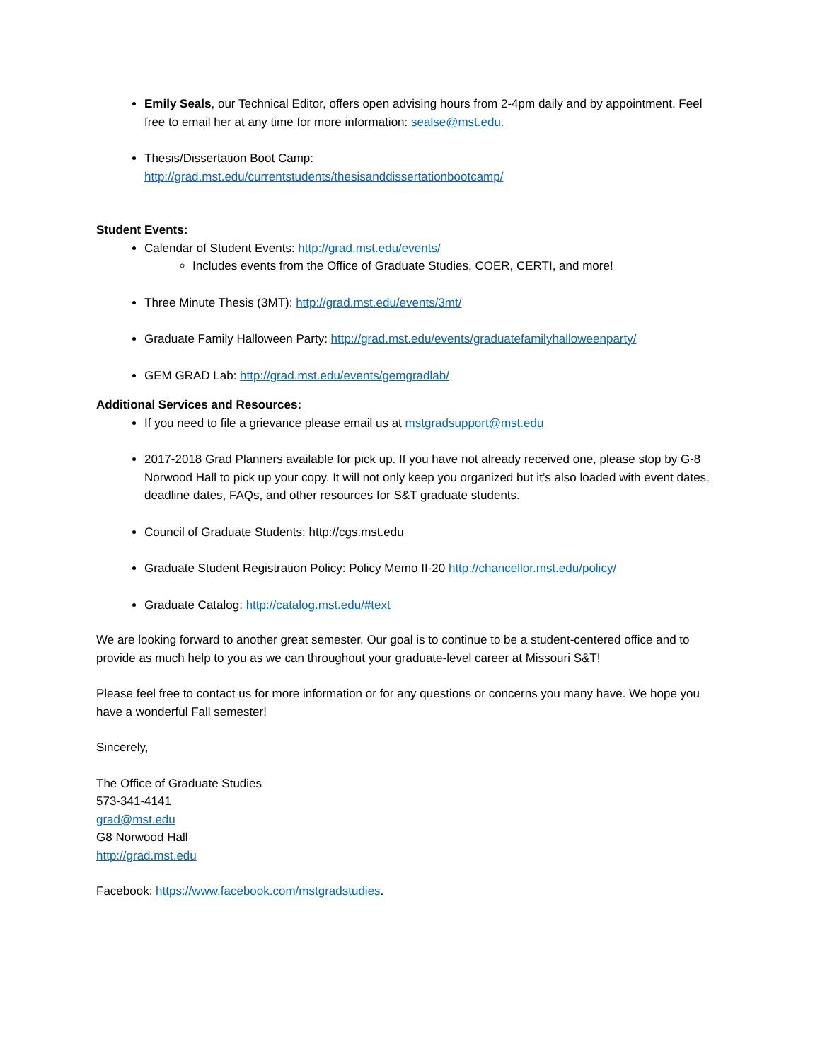Emily Seals, our Technical Editor, offers open advising hours from 2-4pm daily and by appointment. Feel free to email her at any time for more information: sealse@mst.edu.
Thesis/Dissertation Boot Camp:
http://grad.mst.edu/currentstudents/thesisanddissertationbootcamp/
Student Events:
Calendar of Student Events: http://grad.mst.edu/events/
Includes events from the Office of Graduate Studies, COER, CERTI, and more!
Three Minute Thesis (3MT): http://grad.mst.edu/events/3mt/
Graduate Family Halloween Party: http://grad.mst.edu/events/graduatefamilyhalloweenparty/
GEM GRAD Lab: http://grad.mst.edu/events/gemgradlab/
Additional Services and Resources:
If you need to file a grievance please email us at mstgradsupport@mst.edu
2017-2018 Grad Planners available for pick up. If you have not already received one, please stop by G-8 Norwood Hall to pick up your copy. It will not only keep you organized but it’s also loaded with event dates, deadline dates, FAQs, and other resources for S&T graduate students.
Council of Graduate Students: http://cgs.mst.edu
Graduate Student Registration Policy: Policy Memo II-20 http://chancellor.mst.edu/policy/
Graduate Catalog: http://catalog.mst.edu/#text
We are looking forward to another great semester. Our goal is to continue to be a student-centered office and to provide as much help to you as we can throughout your graduate-level career at Missouri S&T!
Please feel free to contact us for more information or for any questions or concerns you many have. We hope you have a wonderful Fall semester!
Sincerely,
The Office of Graduate Studies
573-341-4141
grad@mst.edu
G8 Norwood Hall
http://grad.mst.edu
Facebook: https://www.facebook.com/mstgradstudies.